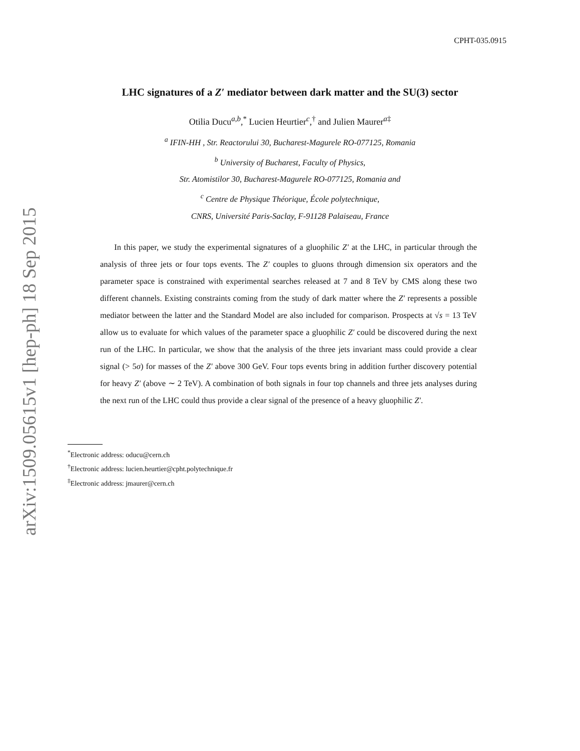arXiv:1509.05615v1 [hep-ph] 18 Sep 2015
CPHT-035.0915
LHC signatures of a Z′ mediator between dark matter and the SU(3) sector
Otilia Ducu<sup>a,b</sup>,<sup>*</sup> Lucien Heurtier<sup>c</sup>,<sup>†</sup> and Julien Maurer<sup>a‡</sup>
<sup>a</sup> IFIN-HH , Str. Reactorului 30, Bucharest-Magurele RO-077125, Romania
<sup>b</sup> University of Bucharest, Faculty of Physics,
Str. Atomistilor 30, Bucharest-Magurele RO-077125, Romania and
<sup>c</sup> Centre de Physique Théorique, École polytechnique,
CNRS, Université Paris-Saclay, F-91128 Palaiseau, France
In this paper, we study the experimental signatures of a gluophilic Z′ at the LHC, in particular through the analysis of three jets or four tops events. The Z′ couples to gluons through dimension six operators and the parameter space is constrained with experimental searches released at 7 and 8 TeV by CMS along these two different channels. Existing constraints coming from the study of dark matter where the Z′ represents a possible mediator between the latter and the Standard Model are also included for comparison. Prospects at √s = 13 TeV allow us to evaluate for which values of the parameter space a gluophilic Z′ could be discovered during the next run of the LHC. In particular, we show that the analysis of the three jets invariant mass could provide a clear signal (> 5σ) for masses of the Z′ above 300 GeV. Four tops events bring in addition further discovery potential for heavy Z′ (above ∼ 2 TeV). A combination of both signals in four top channels and three jets analyses during the next run of the LHC could thus provide a clear signal of the presence of a heavy gluophilic Z′.
<sup>*</sup> Electronic address: oducu@cern.ch
<sup>†</sup> Electronic address: lucien.heurtier@cpht.polytechnique.fr
<sup>‡</sup> Electronic address: jmaurer@cern.ch